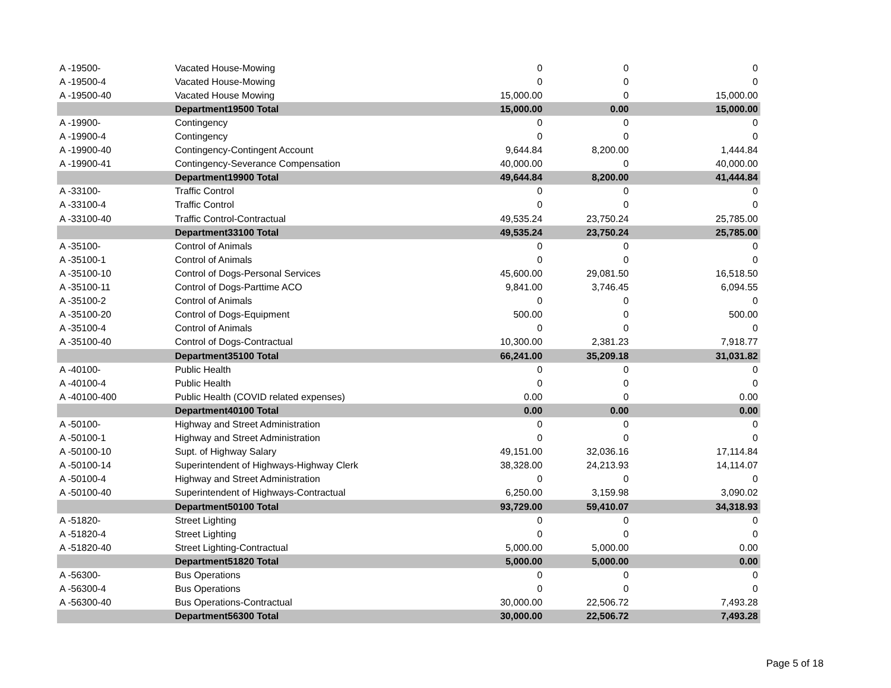| A -19500- | Vacated House-Mowing | 0 | 0 | 0 |
| A -19500-4 | Vacated House-Mowing | 0 | 0 | 0 |
| A -19500-40 | Vacated House Mowing | 15,000.00 | 0 | 15,000.00 |
| | Department19500 Total | 15,000.00 | 0.00 | 15,000.00 |
| A -19900- | Contingency | 0 | 0 | 0 |
| A -19900-4 | Contingency | 0 | 0 | 0 |
| A -19900-40 | Contingency-Contingent Account | 9,644.84 | 8,200.00 | 1,444.84 |
| A -19900-41 | Contingency-Severance Compensation | 40,000.00 | 0 | 40,000.00 |
| | Department19900 Total | 49,644.84 | 8,200.00 | 41,444.84 |
| A -33100- | Traffic Control | 0 | 0 | 0 |
| A -33100-4 | Traffic Control | 0 | 0 | 0 |
| A -33100-40 | Traffic Control-Contractual | 49,535.24 | 23,750.24 | 25,785.00 |
| | Department33100 Total | 49,535.24 | 23,750.24 | 25,785.00 |
| A -35100- | Control of Animals | 0 | 0 | 0 |
| A -35100-1 | Control of Animals | 0 | 0 | 0 |
| A -35100-10 | Control of Dogs-Personal Services | 45,600.00 | 29,081.50 | 16,518.50 |
| A -35100-11 | Control of Dogs-Parttime ACO | 9,841.00 | 3,746.45 | 6,094.55 |
| A -35100-2 | Control of Animals | 0 | 0 | 0 |
| A -35100-20 | Control of Dogs-Equipment | 500.00 | 0 | 500.00 |
| A -35100-4 | Control of Animals | 0 | 0 | 0 |
| A -35100-40 | Control of Dogs-Contractual | 10,300.00 | 2,381.23 | 7,918.77 |
| | Department35100 Total | 66,241.00 | 35,209.18 | 31,031.82 |
| A -40100- | Public Health | 0 | 0 | 0 |
| A -40100-4 | Public Health | 0 | 0 | 0 |
| A -40100-400 | Public Health (COVID related expenses) | 0.00 | 0 | 0.00 |
| | Department40100 Total | 0.00 | 0.00 | 0.00 |
| A -50100- | Highway and Street Administration | 0 | 0 | 0 |
| A -50100-1 | Highway and Street Administration | 0 | 0 | 0 |
| A -50100-10 | Supt. of Highway Salary | 49,151.00 | 32,036.16 | 17,114.84 |
| A -50100-14 | Superintendent of Highways-Highway Clerk | 38,328.00 | 24,213.93 | 14,114.07 |
| A -50100-4 | Highway and Street Administration | 0 | 0 | 0 |
| A -50100-40 | Superintendent of Highways-Contractual | 6,250.00 | 3,159.98 | 3,090.02 |
| | Department50100 Total | 93,729.00 | 59,410.07 | 34,318.93 |
| A -51820- | Street Lighting | 0 | 0 | 0 |
| A -51820-4 | Street Lighting | 0 | 0 | 0 |
| A -51820-40 | Street Lighting-Contractual | 5,000.00 | 5,000.00 | 0.00 |
| | Department51820 Total | 5,000.00 | 5,000.00 | 0.00 |
| A -56300- | Bus Operations | 0 | 0 | 0 |
| A -56300-4 | Bus Operations | 0 | 0 | 0 |
| A -56300-40 | Bus Operations-Contractual | 30,000.00 | 22,506.72 | 7,493.28 |
| | Department56300 Total | 30,000.00 | 22,506.72 | 7,493.28 |
Page 5 of 18